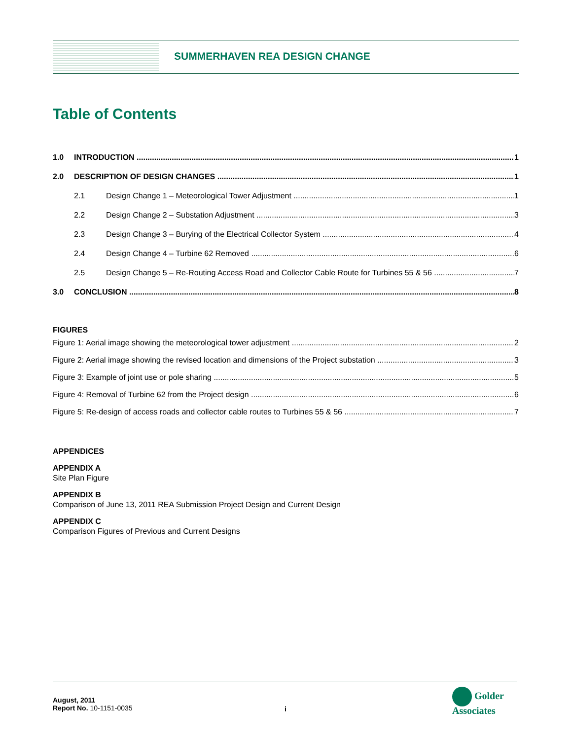SUMMERHAVEN REA DESIGN CHANGE
Table of Contents
1.0 INTRODUCTION 1
2.0 DESCRIPTION OF DESIGN CHANGES 1
2.1 Design Change 1 – Meteorological Tower Adjustment 1
2.2 Design Change 2 – Substation Adjustment 3
2.3 Design Change 3 – Burying of the Electrical Collector System 4
2.4 Design Change 4 – Turbine 62 Removed 6
2.5 Design Change 5 – Re-Routing Access Road and Collector Cable Route for Turbines 55 & 56 7
3.0 CONCLUSION 8
FIGURES
Figure 1: Aerial image showing the meteorological tower adjustment 2
Figure 2: Aerial image showing the revised location and dimensions of the Project substation 3
Figure 3: Example of joint use or pole sharing 5
Figure 4: Removal of Turbine 62 from the Project design 6
Figure 5: Re-design of access roads and collector cable routes to Turbines 55 & 56 7
APPENDICES
APPENDIX A
Site Plan Figure
APPENDIX B
Comparison of June 13, 2011 REA Submission Project Design and Current Design
APPENDIX C
Comparison Figures of Previous and Current Designs
August, 2011
Report No. 10-1151-0035
i
Golder
Associates